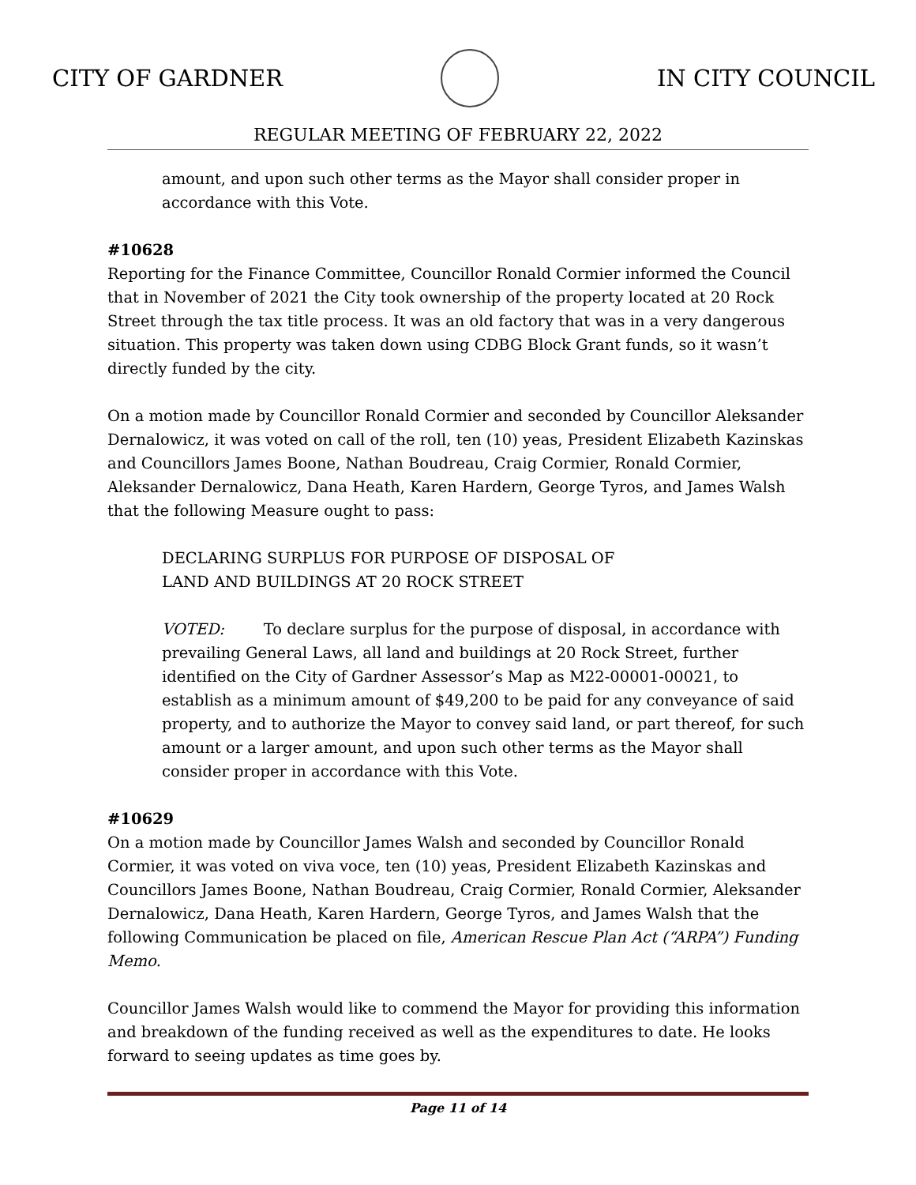CITY OF GARDNER IN CITY COUNCIL
REGULAR MEETING OF FEBRUARY 22, 2022
amount, and upon such other terms as the Mayor shall consider proper in accordance with this Vote.
#10628
Reporting for the Finance Committee, Councillor Ronald Cormier informed the Council that in November of 2021 the City took ownership of the property located at 20 Rock Street through the tax title process. It was an old factory that was in a very dangerous situation. This property was taken down using CDBG Block Grant funds, so it wasn’t directly funded by the city.
On a motion made by Councillor Ronald Cormier and seconded by Councillor Aleksander Dernalowicz, it was voted on call of the roll, ten (10) yeas, President Elizabeth Kazinskas and Councillors James Boone, Nathan Boudreau, Craig Cormier, Ronald Cormier, Aleksander Dernalowicz, Dana Heath, Karen Hardern, George Tyros, and James Walsh that the following Measure ought to pass:
DECLARING SURPLUS FOR PURPOSE OF DISPOSAL OF
LAND AND BUILDINGS AT 20 ROCK STREET
VOTED: To declare surplus for the purpose of disposal, in accordance with prevailing General Laws, all land and buildings at 20 Rock Street, further identified on the City of Gardner Assessor’s Map as M22-00001-00021, to establish as a minimum amount of $49,200 to be paid for any conveyance of said property, and to authorize the Mayor to convey said land, or part thereof, for such amount or a larger amount, and upon such other terms as the Mayor shall consider proper in accordance with this Vote.
#10629
On a motion made by Councillor James Walsh and seconded by Councillor Ronald Cormier, it was voted on viva voce, ten (10) yeas, President Elizabeth Kazinskas and Councillors James Boone, Nathan Boudreau, Craig Cormier, Ronald Cormier, Aleksander Dernalowicz, Dana Heath, Karen Hardern, George Tyros, and James Walsh that the following Communication be placed on file, American Rescue Plan Act (“ARPA”) Funding Memo.
Councillor James Walsh would like to commend the Mayor for providing this information and breakdown of the funding received as well as the expenditures to date. He looks forward to seeing updates as time goes by.
Page 11 of 14